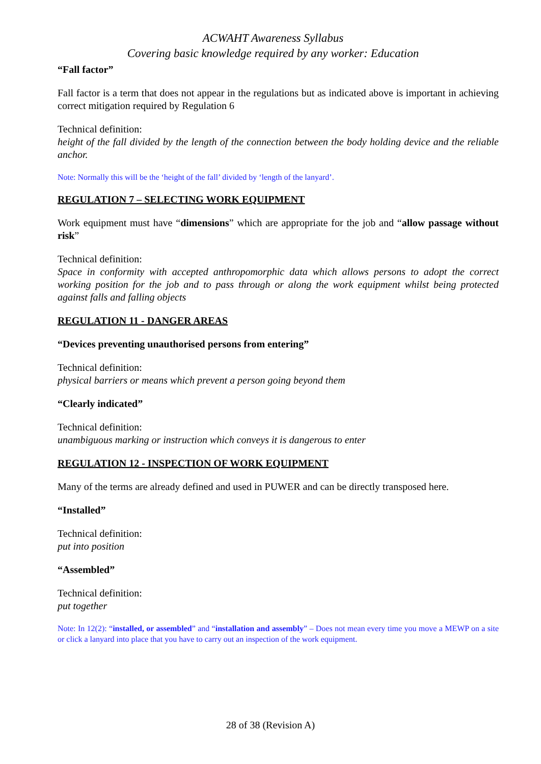ACWAHT Awareness Syllabus
Covering basic knowledge required by any worker: Education
“Fall factor”
Fall factor is a term that does not appear in the regulations but as indicated above is important in achieving correct mitigation required by Regulation 6
Technical definition:
height of the fall divided by the length of the connection between the body holding device and the reliable anchor.
Note: Normally this will be the ‘height of the fall’ divided by ‘length of the lanyard’.
REGULATION 7 – SELECTING WORK EQUIPMENT
Work equipment must have “dimensions” which are appropriate for the job and “allow passage without risk”
Technical definition:
Space in conformity with accepted anthropomorphic data which allows persons to adopt the correct working position for the job and to pass through or along the work equipment whilst being protected against falls and falling objects
REGULATION 11 - DANGER AREAS
“Devices preventing unauthorised persons from entering”
Technical definition:
physical barriers or means which prevent a person going beyond them
“Clearly indicated”
Technical definition:
unambiguous marking or instruction which conveys it is dangerous to enter
REGULATION 12 - INSPECTION OF WORK EQUIPMENT
Many of the terms are already defined and used in PUWER and can be directly transposed here.
“Installed”
Technical definition:
put into position
“Assembled”
Technical definition:
put together
Note: In 12(2): “installed, or assembled” and “installation and assembly” – Does not mean every time you move a MEWP on a site or click a lanyard into place that you have to carry out an inspection of the work equipment.
28 of 38 (Revision A)